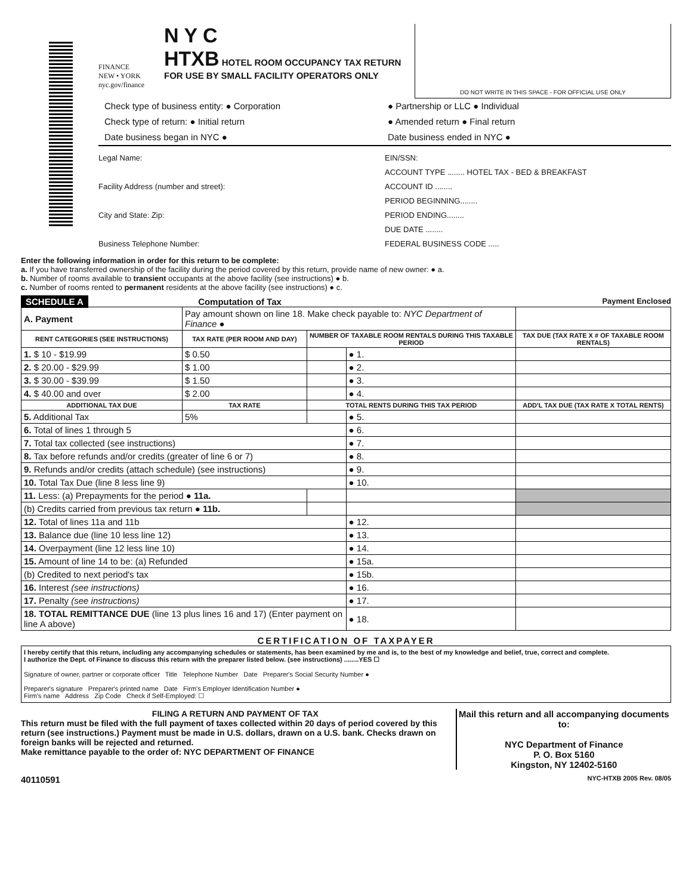FINANCE
NEW • YORK
nyc.gov/finance
N Y C
HTXB HOTEL ROOM OCCUPANCY TAX RETURN
FOR USE BY SMALL FACILITY OPERATORS ONLY
DO NOT WRITE IN THIS SPACE - FOR OFFICIAL USE ONLY
Check type of business entity: ● Corporation ● Partnership or LLC ● Individual
Check type of return: ● Initial return ● Amended return ● Final return
Date business began in NYC ● Date business ended in NYC ●
Legal Name:
Facility Address (number and street):
City and State: Zip:
Business Telephone Number:
EIN/SSN:
ACCOUNT TYPE ........ HOTEL TAX - BED & BREAKFAST
ACCOUNT ID ........
PERIOD BEGINNING........
PERIOD ENDING........
DUE DATE ........
FEDERAL BUSINESS CODE .....
Enter the following information in order for this return to be complete:
a. If you have transferred ownership of the facility during the period covered by this return, provide name of new owner: ● a.
b. Number of rooms available to transient occupants at the above facility (see instructions) ● b.
c. Number of rooms rented to permanent residents at the above facility (see instructions) ● c.
SCHEDULE A Computation of Tax Payment Enclosed
| A. Payment | Pay amount shown on line 18. Make check payable to: NYC Department of Finance ● | | | |
| RENT CATEGORIES (SEE INSTRUCTIONS) | TAX RATE (PER ROOM AND DAY) | NUMBER OF TAXABLE ROOM RENTALS DURING THIS TAXABLE PERIOD | | TAX DUE (TAX RATE X # OF TAXABLE ROOM RENTALS) |
| 1. $ 10 - $19.99 | $ 0.50 | | ● 1. | |
| 2. $ 20.00 - $29.99 | $ 1.00 | | ● 2. | |
| 3. $ 30.00 - $39.99 | $ 1.50 | | ● 3. | |
| 4. $ 40.00 and over | $ 2.00 | | ● 4. | |
| ADDITIONAL TAX DUE | TAX RATE | TOTAL RENTS DURING THIS TAX PERIOD | | ADD'L TAX DUE (TAX RATE X TOTAL RENTS) |
| 5. Additional Tax | 5% | | ● 5. | |
| 6. Total of lines 1 through 5 | | | ● 6. | |
| 7. Total tax collected (see instructions) | | | ● 7. | |
| 8. Tax before refunds and/or credits (greater of line 6 or 7) | | | ● 8. | |
| 9. Refunds and/or credits (attach schedule) (see instructions) | | | ● 9. | |
| 10. Total Tax Due (line 8 less line 9) | | | ● 10. | |
| 11. Less: (a) Prepayments for the period ● 11a. | | | | |
| (b) Credits carried from previous tax return ● 11b. | | | | |
| 12. Total of lines 11a and 11b | | | ● 12. | |
| 13. Balance due (line 10 less line 12) | | | ● 13. | |
| 14. Overpayment (line 12 less line 10) | | | ● 14. | |
| 15. Amount of line 14 to be: (a) Refunded | | | ● 15a. | |
| (b) Credited to next period's tax | | | ● 15b. | |
| 16. Interest (see instructions) | | | ● 16. | |
| 17. Penalty (see instructions) | | | ● 17. | |
| 18. TOTAL REMITTANCE DUE (line 13 plus lines 16 and 17) (Enter payment on line A above) | | | ● 18. | |
CERTIFICATION OF TAXPAYER
I hereby certify that this return, including any accompanying schedules or statements, has been examined by me and is, to the best of my knowledge and belief, true, correct and complete.
I authorize the Dept. of Finance to discuss this return with the preparer listed below. (see instructions) ........YES ☐
Signature of owner, partner or corporate officer Title Telephone Number Date Preparer's Social Security Number ●
Preparer's signature Preparer's printed name Date Firm's Employer Identification Number ●
Firm's name Address Zip Code Check if Self-Employed: ☐
FILING A RETURN AND PAYMENT OF TAX
This return must be filed with the full payment of taxes collected within 20 days of period covered by this return (see instructions.) Payment must be made in U.S. dollars, drawn on a U.S. bank. Checks drawn on foreign banks will be rejected and returned.
Make remittance payable to the order of: NYC DEPARTMENT OF FINANCE
Mail this return and all accompanying documents to:
NYC Department of Finance
P. O. Box 5160
Kingston, NY 12402-5160
40110591 NYC-HTXB 2005 Rev. 08/05